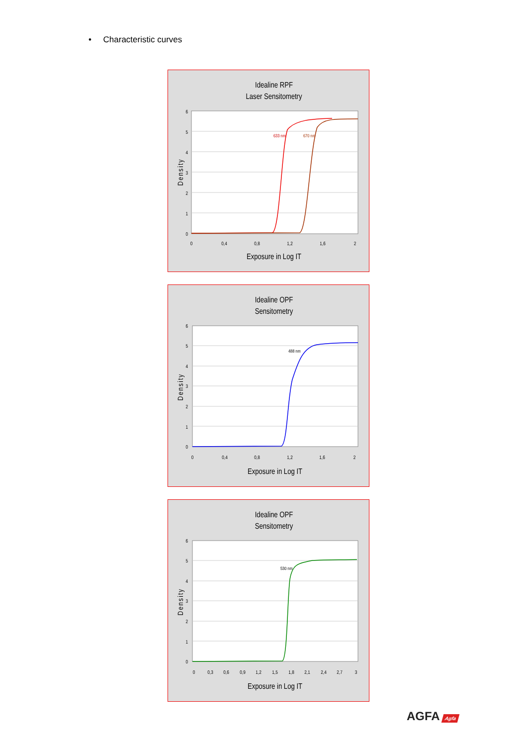• Characteristic curves
Idealine RPF
Laser Sensitometry
633 nm
670 nm
0
1
2
3
4
5
6
0
0,4
0,8
1,2
1,6
2
Exposure in Log IT
Density
Idealine OPF
Sensitometry
488 nm
0
1
2
3
4
5
6
0
0,4
0,8
1,2
1,6
2
Exposure in Log IT
Density
Idealine OPF
Sensitometry
530 nm
0
1
2
3
4
5
6
0
0,3
0,6
0,9
1,2
1,5
1,8
2,1
2,4
2,7
3
Exposure in Log IT
Density
AGFA Agfa